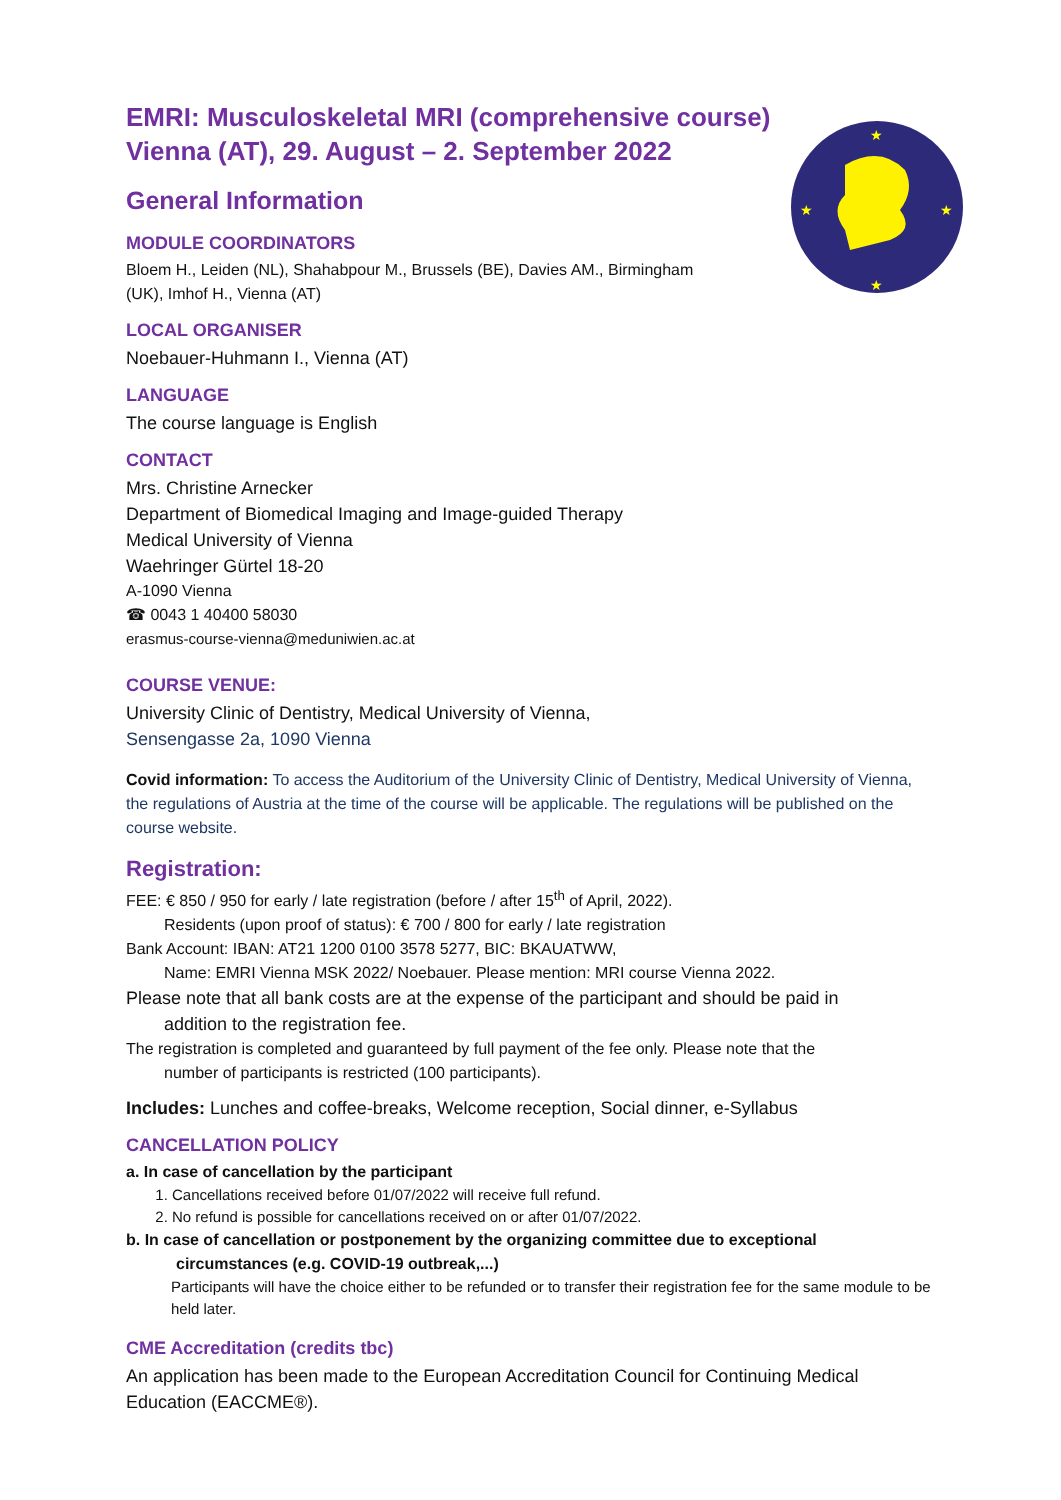★
★
★
★
EMRI: Musculoskeletal MRI (comprehensive course)
Vienna (AT), 29. August – 2. September 2022
General Information
MODULE COORDINATORS
Bloem H., Leiden (NL), Shahabpour M., Brussels (BE), Davies AM., Birmingham
(UK), Imhof H., Vienna (AT)
LOCAL ORGANISER
Noebauer-Huhmann I., Vienna (AT)
LANGUAGE
The course language is English
CONTACT
Mrs. Christine Arnecker
Department of Biomedical Imaging and Image-guided Therapy
Medical University of Vienna
Waehringer Gürtel 18-20
A-1090 Vienna
☎ 0043 1 40400 58030
erasmus-course-vienna@meduniwien.ac.at
COURSE VENUE:
University Clinic of Dentistry, Medical University of Vienna,
Sensengasse 2a, 1090 Vienna
Covid information: To access the Auditorium of the University Clinic of Dentistry, Medical University of Vienna, the regulations of Austria at the time of the course will be applicable. The regulations will be published on the course website.
Registration:
FEE: € 850 / 950 for early / late registration (before / after 15<sup>th</sup> of April, 2022).
Residents (upon proof of status): € 700 / 800 for early / late registration
Bank Account: IBAN: AT21 1200 0100 3578 5277, BIC: BKAUATWW,
Name: EMRI Vienna MSK 2022/ Noebauer. Please mention: MRI course Vienna 2022.
Please note that all bank costs are at the expense of the participant and should be paid in
addition to the registration fee.
The registration is completed and guaranteed by full payment of the fee only. Please note that the
number of participants is restricted (100 participants).
Includes: Lunches and coffee-breaks, Welcome reception, Social dinner, e-Syllabus
CANCELLATION POLICY
a. In case of cancellation by the participant
1. Cancellations received before 01/07/2022 will receive full refund.
2. No refund is possible for cancellations received on or after 01/07/2022.
b. In case of cancellation or postponement by the organizing committee due to exceptional
circumstances (e.g. COVID-19 outbreak,...)
Participants will have the choice either to be refunded or to transfer their registration fee for the same module to be held later.
CME Accreditation (credits tbc)
An application has been made to the European Accreditation Council for Continuing Medical Education (EACCME®).